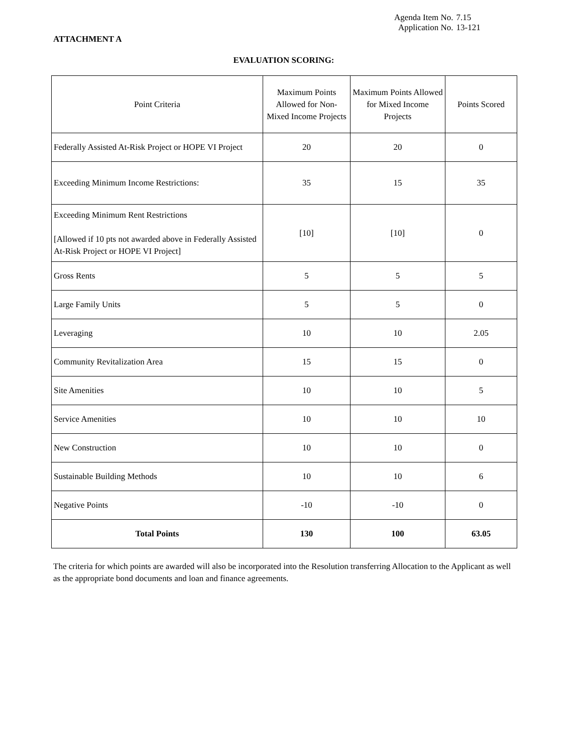Agenda Item No. 7.15
Application No. 13-121
ATTACHMENT A
EVALUATION SCORING:
| Point Criteria | Maximum Points Allowed for Non-Mixed Income Projects | Maximum Points Allowed for Mixed Income Projects | Points Scored |
| --- | --- | --- | --- |
| Federally Assisted At-Risk Project or HOPE VI Project | 20 | 20 | 0 |
| Exceeding Minimum Income Restrictions: | 35 | 15 | 35 |
| Exceeding Minimum Rent Restrictions [Allowed if 10 pts not awarded above in Federally Assisted At-Risk Project or HOPE VI Project] | [10] | [10] | 0 |
| Gross Rents | 5 | 5 | 5 |
| Large Family Units | 5 | 5 | 0 |
| Leveraging | 10 | 10 | 2.05 |
| Community Revitalization Area | 15 | 15 | 0 |
| Site Amenities | 10 | 10 | 5 |
| Service Amenities | 10 | 10 | 10 |
| New Construction | 10 | 10 | 0 |
| Sustainable Building Methods | 10 | 10 | 6 |
| Negative Points | -10 | -10 | 0 |
| Total Points | 130 | 100 | 63.05 |
The criteria for which points are awarded will also be incorporated into the Resolution transferring Allocation to the Applicant as well as the appropriate bond documents and loan and finance agreements.